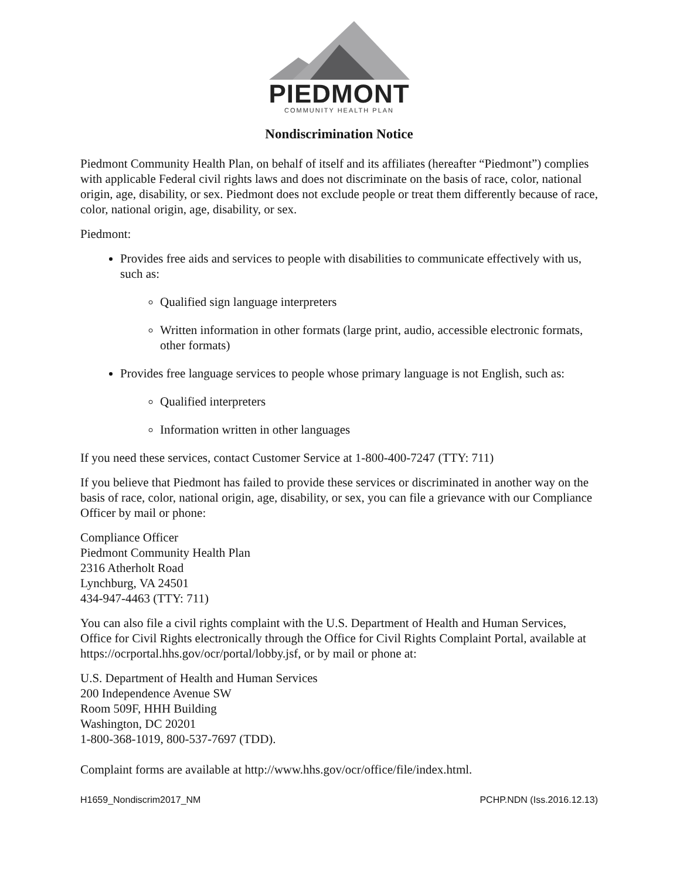PIEDMONT
COMMUNITY HEALTH PLAN
Nondiscrimination Notice
Piedmont Community Health Plan, on behalf of itself and its affiliates (hereafter “Piedmont”) complies with applicable Federal civil rights laws and does not discriminate on the basis of race, color, national origin, age, disability, or sex. Piedmont does not exclude people or treat them differently because of race, color, national origin, age, disability, or sex.
Piedmont:
Provides free aids and services to people with disabilities to communicate effectively with us, such as:
Qualified sign language interpreters
Written information in other formats (large print, audio, accessible electronic formats, other formats)
Provides free language services to people whose primary language is not English, such as:
Qualified interpreters
Information written in other languages
If you need these services, contact Customer Service at 1-800-400-7247 (TTY: 711)
If you believe that Piedmont has failed to provide these services or discriminated in another way on the basis of race, color, national origin, age, disability, or sex, you can file a grievance with our Compliance Officer by mail or phone:
Compliance Officer
Piedmont Community Health Plan
2316 Atherholt Road
Lynchburg, VA 24501
434-947-4463 (TTY: 711)
You can also file a civil rights complaint with the U.S. Department of Health and Human Services, Office for Civil Rights electronically through the Office for Civil Rights Complaint Portal, available at https://ocrportal.hhs.gov/ocr/portal/lobby.jsf, or by mail or phone at:
U.S. Department of Health and Human Services
200 Independence Avenue SW
Room 509F, HHH Building
Washington, DC 20201
1-800-368-1019, 800-537-7697 (TDD).
Complaint forms are available at http://www.hhs.gov/ocr/office/file/index.html.
H1659_Nondiscrim2017_NM PCHP.NDN (Iss.2016.12.13)